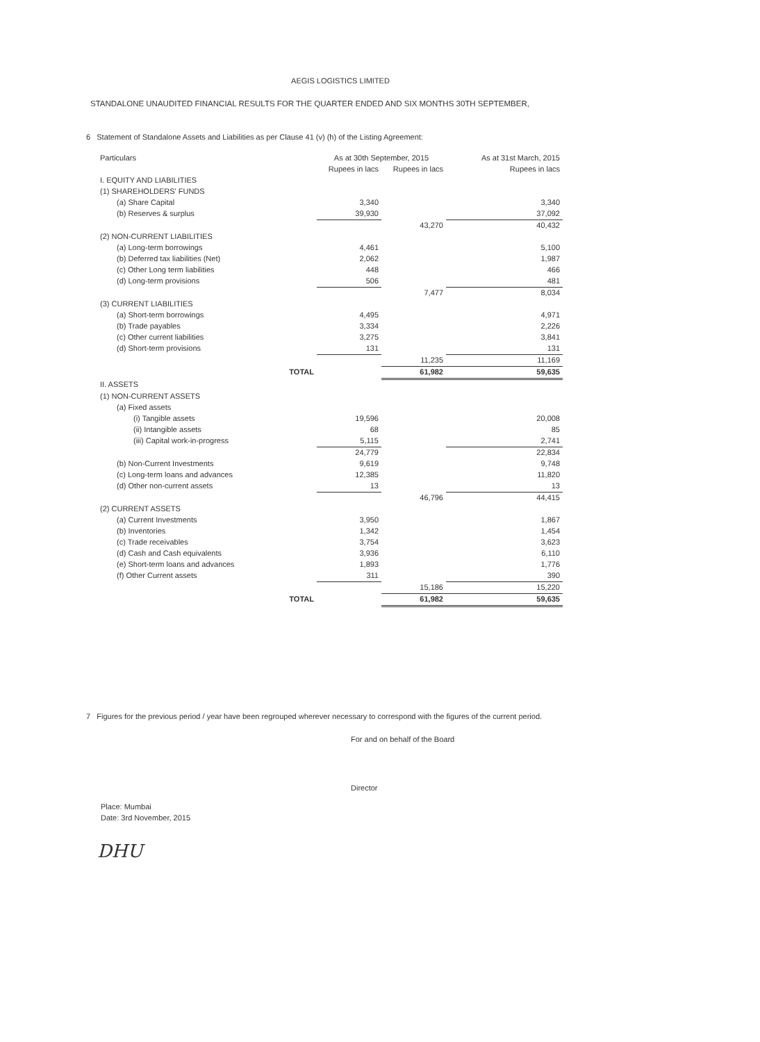AEGIS LOGISTICS LIMITED
STANDALONE UNAUDITED FINANCIAL RESULTS FOR THE QUARTER ENDED AND SIX MONTHS 30TH SEPTEMBER,
6 Statement of Standalone Assets and Liabilities as per Clause 41 (v) (h) of the Listing Agreement:
| Particulars | As at 30th September, 2015 | | As at 31st March, 2015 |
| --- | --- | --- | --- |
| | Rupees in lacs | Rupees in lacs | Rupees in lacs |
| I. EQUITY AND LIABILITIES | | | |
| (1) SHAREHOLDERS' FUNDS | | | |
| (a) Share Capital | 3,340 | | 3,340 |
| (b) Reserves & surplus | 39,930 | | 37,092 |
| | | 43,270 | 40,432 |
| (2) NON-CURRENT LIABILITIES | | | |
| (a) Long-term borrowings | 4,461 | | 5,100 |
| (b) Deferred tax liabilities (Net) | 2,062 | | 1,987 |
| (c) Other Long term liabilities | 448 | | 466 |
| (d) Long-term provisions | 506 | | 481 |
| | | 7,477 | 8,034 |
| (3) CURRENT LIABILITIES | | | |
| (a) Short-term borrowings | 4,495 | | 4,971 |
| (b) Trade payables | 3,334 | | 2,226 |
| (c) Other current liabilities | 3,275 | | 3,841 |
| (d) Short-term provisions | 131 | | 131 |
| | | 11,235 | 11,169 |
| TOTAL | | 61,982 | 59,635 |
| II. ASSETS | | | |
| (1) NON-CURRENT ASSETS | | | |
| (a) Fixed assets | | | |
| (i) Tangible assets | 19,596 | | 20,008 |
| (ii) Intangible assets | 68 | | 85 |
| (iii) Capital work-in-progress | 5,115 | | 2,741 |
| | 24,779 | | 22,834 |
| (b) Non-Current Investments | 9,619 | | 9,748 |
| (c) Long-term loans and advances | 12,385 | | 11,820 |
| (d) Other non-current assets | 13 | | 13 |
| | | 46,796 | 44,415 |
| (2) CURRENT ASSETS | | | |
| (a) Current Investments | 3,950 | | 1,867 |
| (b) Inventories | 1,342 | | 1,454 |
| (c) Trade receivables | 3,754 | | 3,623 |
| (d) Cash and Cash equivalents | 3,936 | | 6,110 |
| (e) Short-term loans and advances | 1,893 | | 1,776 |
| (f) Other Current assets | 311 | | 390 |
| | | 15,186 | 15,220 |
| TOTAL | | 61,982 | 59,635 |
7 Figures for the previous period / year have been regrouped wherever necessary to correspond with the figures of the current period.
For and on behalf of the Board
Director
Place: Mumbai
Date: 3rd November, 2015
DHU